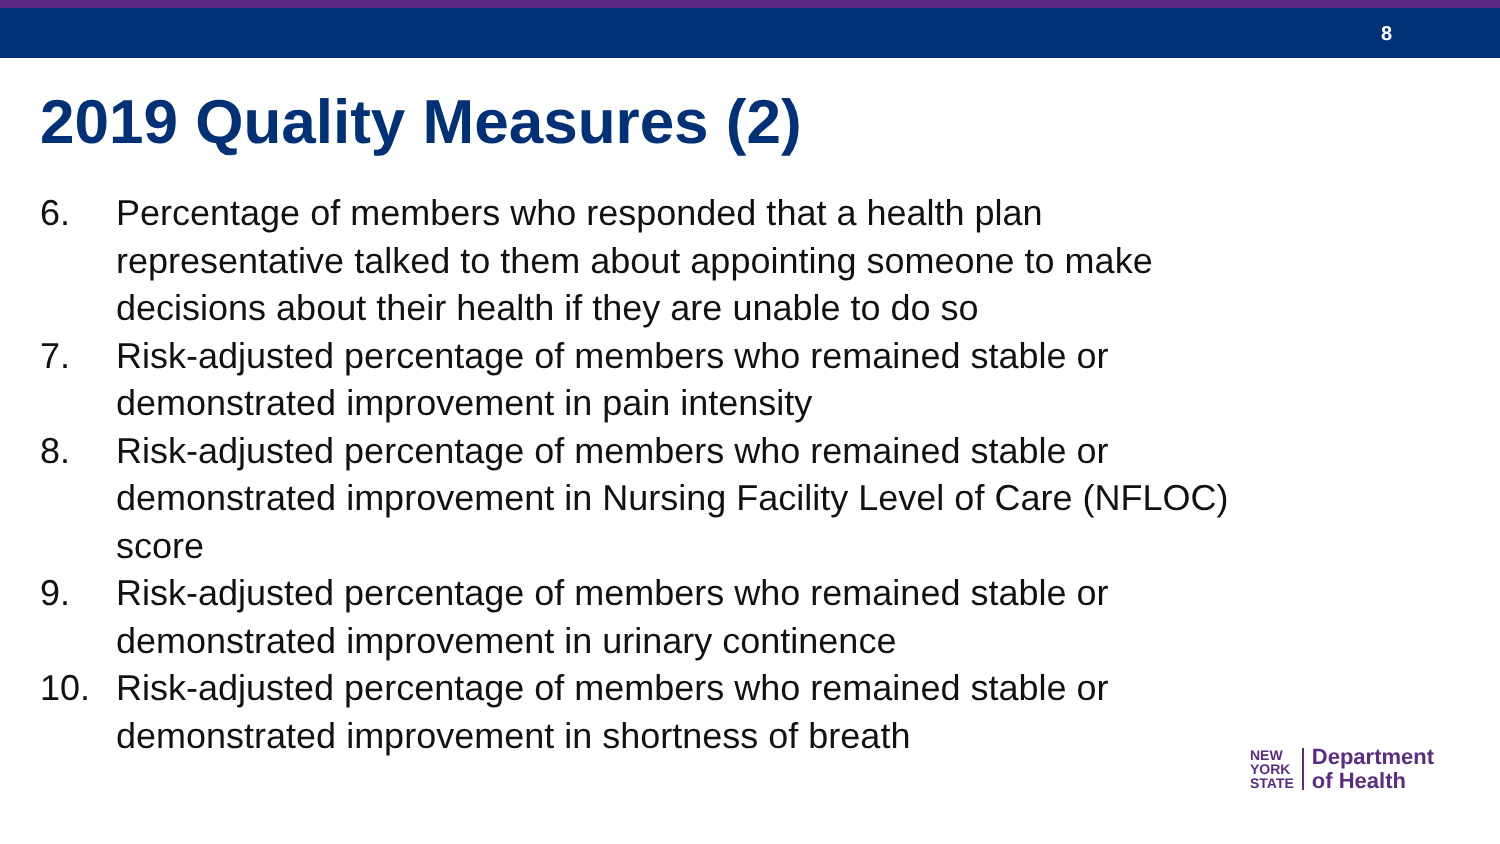8
2019 Quality Measures (2)
6. Percentage of members who responded that a health plan representative talked to them about appointing someone to make decisions about their health if they are unable to do so
7. Risk-adjusted percentage of members who remained stable or demonstrated improvement in pain intensity
8. Risk-adjusted percentage of members who remained stable or demonstrated improvement in Nursing Facility Level of Care (NFLOC) score
9. Risk-adjusted percentage of members who remained stable or demonstrated improvement in urinary continence
10. Risk-adjusted percentage of members who remained stable or demonstrated improvement in shortness of breath
NEW
YORK
STATE
Department
of Health